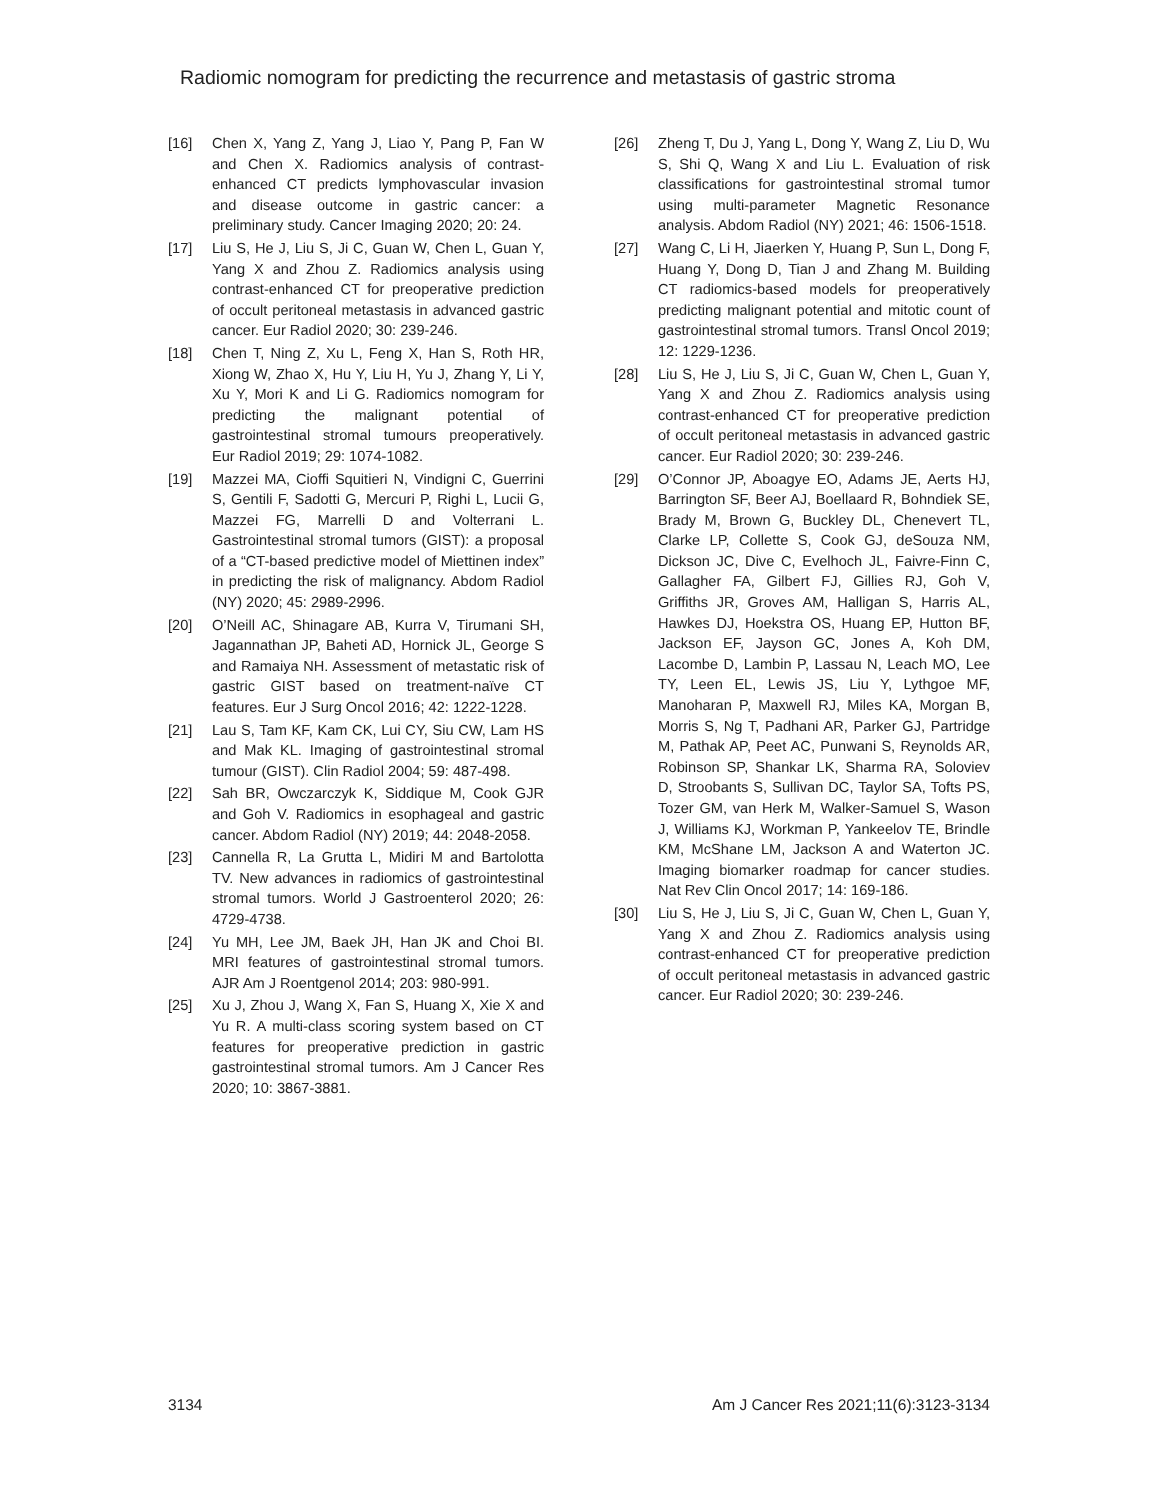Radiomic nomogram for predicting the recurrence and metastasis of gastric stroma
[16] Chen X, Yang Z, Yang J, Liao Y, Pang P, Fan W and Chen X. Radiomics analysis of contrast-enhanced CT predicts lymphovascular invasion and disease outcome in gastric cancer: a preliminary study. Cancer Imaging 2020; 20: 24.
[17] Liu S, He J, Liu S, Ji C, Guan W, Chen L, Guan Y, Yang X and Zhou Z. Radiomics analysis using contrast-enhanced CT for preoperative prediction of occult peritoneal metastasis in advanced gastric cancer. Eur Radiol 2020; 30: 239-246.
[18] Chen T, Ning Z, Xu L, Feng X, Han S, Roth HR, Xiong W, Zhao X, Hu Y, Liu H, Yu J, Zhang Y, Li Y, Xu Y, Mori K and Li G. Radiomics nomogram for predicting the malignant potential of gastrointestinal stromal tumours preoperatively. Eur Radiol 2019; 29: 1074-1082.
[19] Mazzei MA, Cioffi Squitieri N, Vindigni C, Guerrini S, Gentili F, Sadotti G, Mercuri P, Righi L, Lucii G, Mazzei FG, Marrelli D and Volterrani L. Gastrointestinal stromal tumors (GIST): a proposal of a “CT-based predictive model of Miettinen index” in predicting the risk of malignancy. Abdom Radiol (NY) 2020; 45: 2989-2996.
[20] O’Neill AC, Shinagare AB, Kurra V, Tirumani SH, Jagannathan JP, Baheti AD, Hornick JL, George S and Ramaiya NH. Assessment of metastatic risk of gastric GIST based on treatment-naïve CT features. Eur J Surg Oncol 2016; 42: 1222-1228.
[21] Lau S, Tam KF, Kam CK, Lui CY, Siu CW, Lam HS and Mak KL. Imaging of gastrointestinal stromal tumour (GIST). Clin Radiol 2004; 59: 487-498.
[22] Sah BR, Owczarczyk K, Siddique M, Cook GJR and Goh V. Radiomics in esophageal and gastric cancer. Abdom Radiol (NY) 2019; 44: 2048-2058.
[23] Cannella R, La Grutta L, Midiri M and Bartolotta TV. New advances in radiomics of gastrointestinal stromal tumors. World J Gastroenterol 2020; 26: 4729-4738.
[24] Yu MH, Lee JM, Baek JH, Han JK and Choi BI. MRI features of gastrointestinal stromal tumors. AJR Am J Roentgenol 2014; 203: 980-991.
[25] Xu J, Zhou J, Wang X, Fan S, Huang X, Xie X and Yu R. A multi-class scoring system based on CT features for preoperative prediction in gastric gastrointestinal stromal tumors. Am J Cancer Res 2020; 10: 3867-3881.
[26] Zheng T, Du J, Yang L, Dong Y, Wang Z, Liu D, Wu S, Shi Q, Wang X and Liu L. Evaluation of risk classifications for gastrointestinal stromal tumor using multi-parameter Magnetic Resonance analysis. Abdom Radiol (NY) 2021; 46: 1506-1518.
[27] Wang C, Li H, Jiaerken Y, Huang P, Sun L, Dong F, Huang Y, Dong D, Tian J and Zhang M. Building CT radiomics-based models for preoperatively predicting malignant potential and mitotic count of gastrointestinal stromal tumors. Transl Oncol 2019; 12: 1229-1236.
[28] Liu S, He J, Liu S, Ji C, Guan W, Chen L, Guan Y, Yang X and Zhou Z. Radiomics analysis using contrast-enhanced CT for preoperative prediction of occult peritoneal metastasis in advanced gastric cancer. Eur Radiol 2020; 30: 239-246.
[29] O’Connor JP, Aboagye EO, Adams JE, Aerts HJ, Barrington SF, Beer AJ, Boellaard R, Bohndiek SE, Brady M, Brown G, Buckley DL, Chenevert TL, Clarke LP, Collette S, Cook GJ, deSouza NM, Dickson JC, Dive C, Evelhoch JL, Faivre-Finn C, Gallagher FA, Gilbert FJ, Gillies RJ, Goh V, Griffiths JR, Groves AM, Halligan S, Harris AL, Hawkes DJ, Hoekstra OS, Huang EP, Hutton BF, Jackson EF, Jayson GC, Jones A, Koh DM, Lacombe D, Lambin P, Lassau N, Leach MO, Lee TY, Leen EL, Lewis JS, Liu Y, Lythgoe MF, Manoharan P, Maxwell RJ, Miles KA, Morgan B, Morris S, Ng T, Padhani AR, Parker GJ, Partridge M, Pathak AP, Peet AC, Punwani S, Reynolds AR, Robinson SP, Shankar LK, Sharma RA, Soloviev D, Stroobants S, Sullivan DC, Taylor SA, Tofts PS, Tozer GM, van Herk M, Walker-Samuel S, Wason J, Williams KJ, Workman P, Yankeelov TE, Brindle KM, McShane LM, Jackson A and Waterton JC. Imaging biomarker roadmap for cancer studies. Nat Rev Clin Oncol 2017; 14: 169-186.
[30] Liu S, He J, Liu S, Ji C, Guan W, Chen L, Guan Y, Yang X and Zhou Z. Radiomics analysis using contrast-enhanced CT for preoperative prediction of occult peritoneal metastasis in advanced gastric cancer. Eur Radiol 2020; 30: 239-246.
3134 Am J Cancer Res 2021;11(6):3123-3134